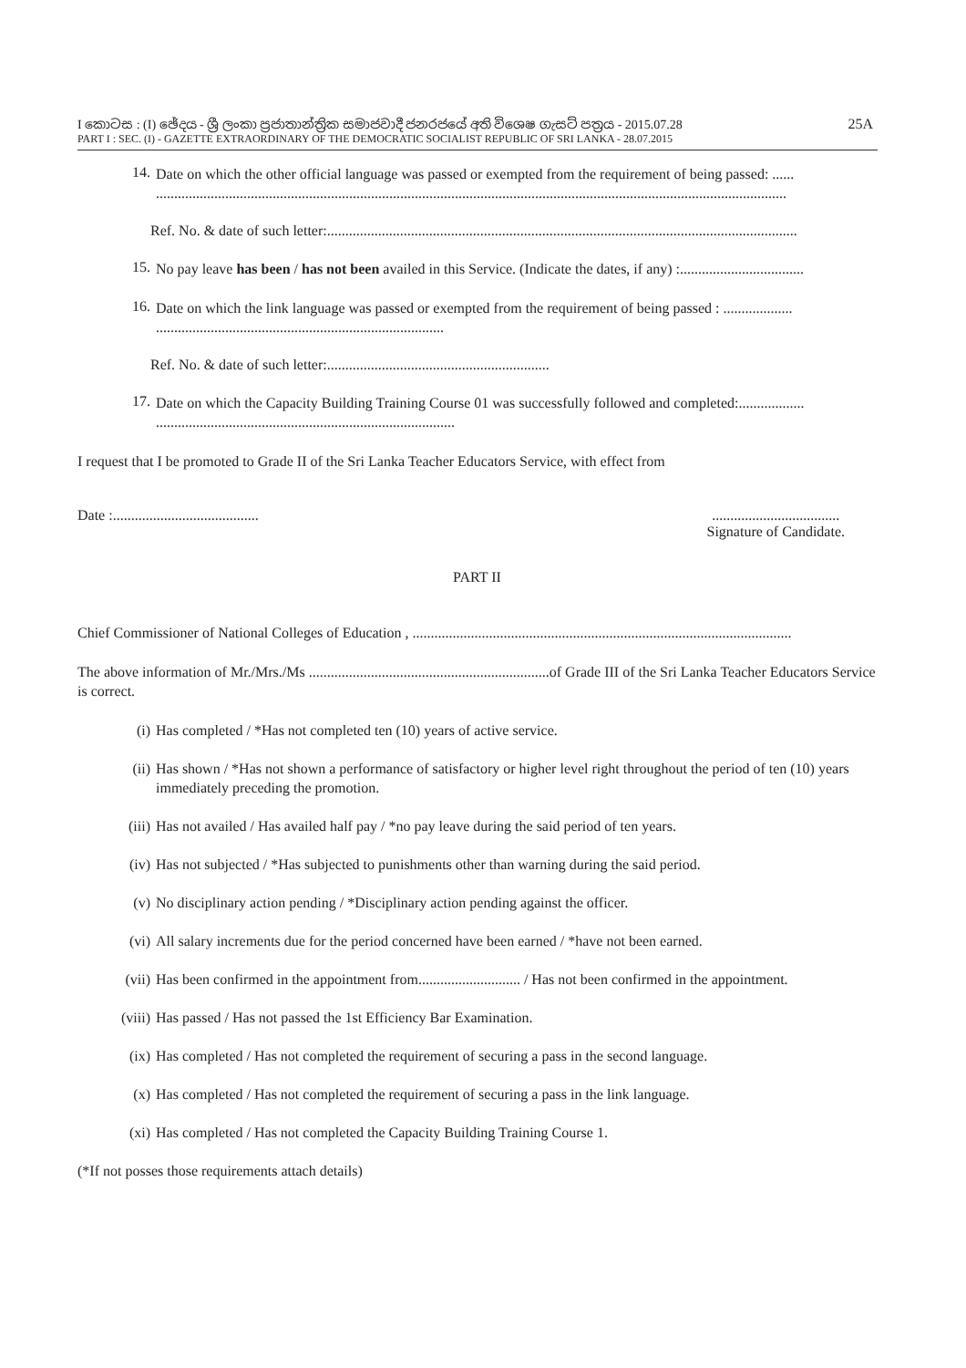I කොටස : (I) ඡේදය - ශ්‍රී ලංකා ප්‍රජාතාන්ත්‍රික සමාජවාදී ජනරජයේ අති විශෙෂ ගැසට් පත්‍රය - 2015.07.28
PART I : SEC. (I) - GAZETTE EXTRAORDINARY OF THE DEMOCRATIC SOCIALIST REPUBLIC OF SRI LANKA - 28.07.2015
25A
14.
Date on which the other official language was passed or exempted from the requirement of being passed: ......
.............................................................................................................................................................................
Ref. No. & date of such letter:.................................................................................................................................
15.
No pay leave has been / has not been availed in this Service. (Indicate the dates, if any) :..................................
16.
Date on which the link language was passed or exempted from the requirement of being passed : ...................
...............................................................................
Ref. No. & date of such letter:.............................................................
17.
Date on which the Capacity Building Training Course 01 was successfully followed and completed:..................
..................................................................................
I request that I be promoted to Grade II of the Sri Lanka Teacher Educators Service, with effect from
Date :........................................
...................................
Signature of Candidate.
PART II
Chief Commissioner of National Colleges of Education , ........................................................................................................
The above information of Mr./Mrs./Ms ..................................................................of Grade III of the Sri Lanka Teacher Educators Service is correct.
(i) Has completed / *Has not completed ten (10) years of active service.
(ii) Has shown / *Has not shown a performance of satisfactory or higher level right throughout the period of ten (10) years immediately preceding the promotion.
(iii) Has not availed / Has availed half pay / *no pay leave during the said period of ten years.
(iv) Has not subjected / *Has subjected to punishments other than warning during the said period.
(v) No disciplinary action pending / *Disciplinary action pending against the officer.
(vi) All salary increments due for the period concerned have been earned / *have not been earned.
(vii) Has been confirmed in the appointment from............................ / Has not been confirmed in the appointment.
(viii) Has passed / Has not passed the 1st Efficiency Bar Examination.
(ix) Has completed / Has not completed the requirement of securing a pass in the second language.
(x) Has completed / Has not completed the requirement of securing a pass in the link language.
(xi) Has completed / Has not completed the Capacity Building Training Course 1.
(*If not posses those requirements attach details)